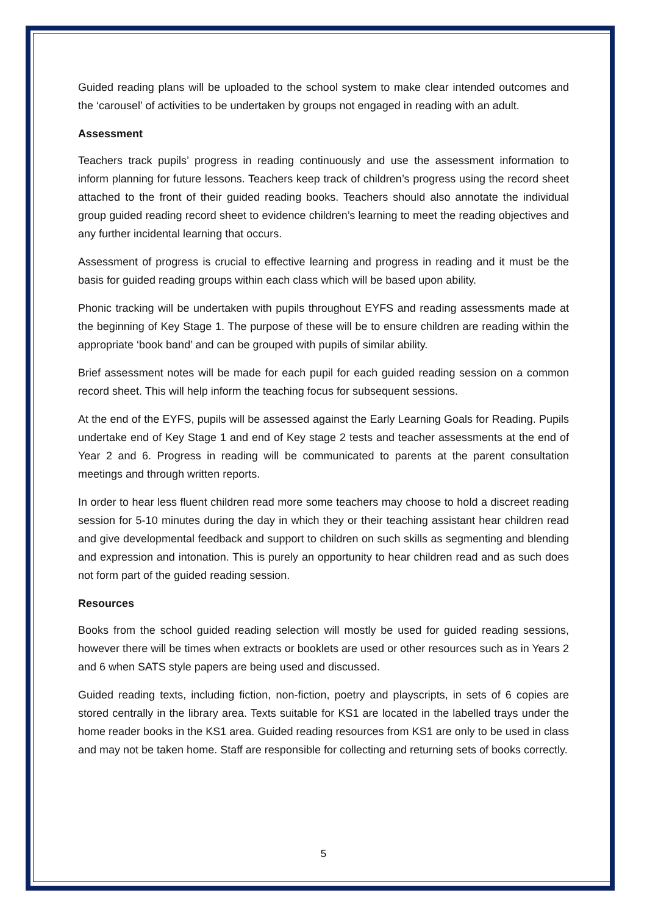Guided reading plans will be uploaded to the school system to make clear intended outcomes and the ‘carousel’ of activities to be undertaken by groups not engaged in reading with an adult.
Assessment
Teachers track pupils’ progress in reading continuously and use the assessment information to inform planning for future lessons. Teachers keep track of children’s progress using the record sheet attached to the front of their guided reading books. Teachers should also annotate the individual group guided reading record sheet to evidence children’s learning to meet the reading objectives and any further incidental learning that occurs.
Assessment of progress is crucial to effective learning and progress in reading and it must be the basis for guided reading groups within each class which will be based upon ability.
Phonic tracking will be undertaken with pupils throughout EYFS and reading assessments made at the beginning of Key Stage 1. The purpose of these will be to ensure children are reading within the appropriate ‘book band’ and can be grouped with pupils of similar ability.
Brief assessment notes will be made for each pupil for each guided reading session on a common record sheet. This will help inform the teaching focus for subsequent sessions.
At the end of the EYFS, pupils will be assessed against the Early Learning Goals for Reading. Pupils undertake end of Key Stage 1 and end of Key stage 2 tests and teacher assessments at the end of Year 2 and 6. Progress in reading will be communicated to parents at the parent consultation meetings and through written reports.
In order to hear less fluent children read more some teachers may choose to hold a discreet reading session for 5-10 minutes during the day in which they or their teaching assistant hear children read and give developmental feedback and support to children on such skills as segmenting and blending and expression and intonation. This is purely an opportunity to hear children read and as such does not form part of the guided reading session.
Resources
Books from the school guided reading selection will mostly be used for guided reading sessions, however there will be times when extracts or booklets are used or other resources such as in Years 2 and 6 when SATS style papers are being used and discussed.
Guided reading texts, including fiction, non-fiction, poetry and playscripts, in sets of 6 copies are stored centrally in the library area. Texts suitable for KS1 are located in the labelled trays under the home reader books in the KS1 area. Guided reading resources from KS1 are only to be used in class and may not be taken home. Staff are responsible for collecting and returning sets of books correctly.
5